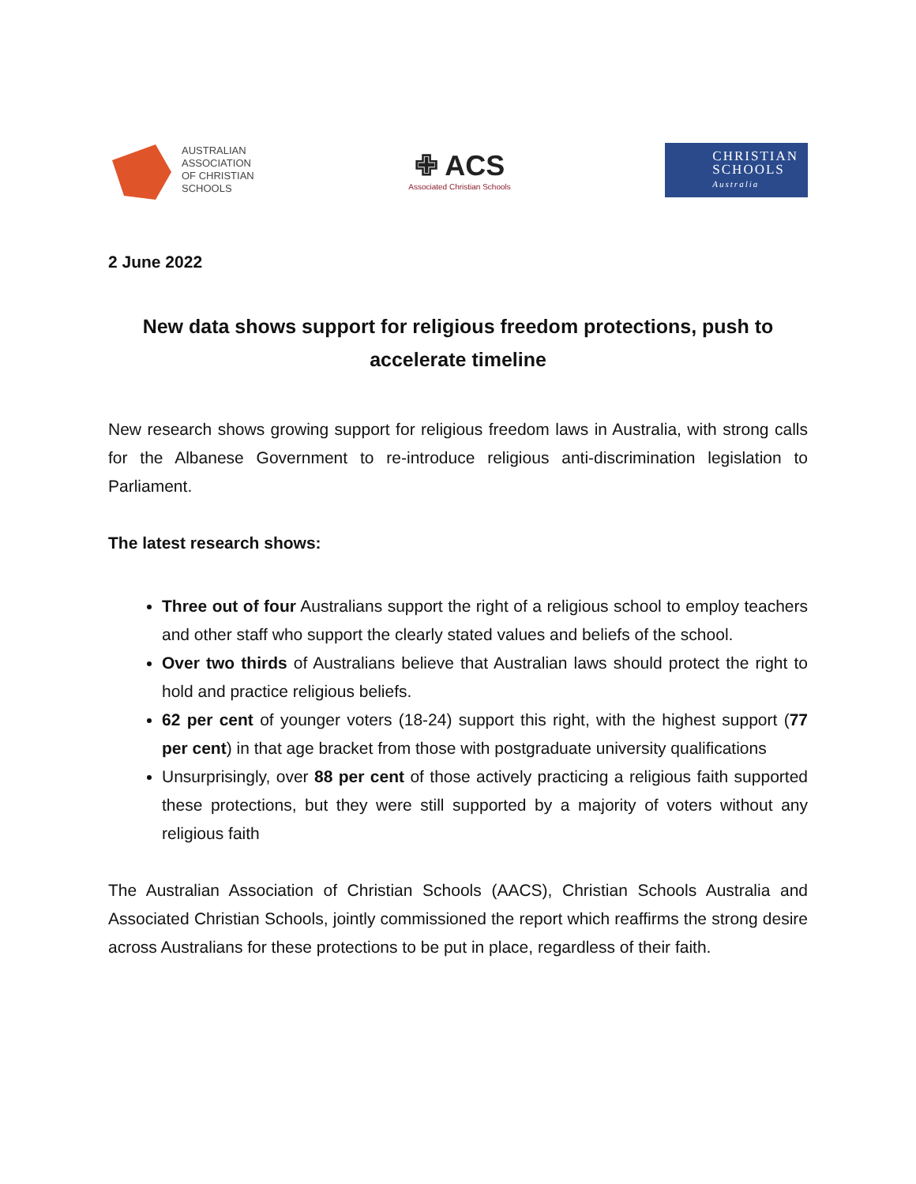AUSTRALIAN
ASSOCIATION
OF CHRISTIAN
SCHOOLS
✙ ACS
Associated Christian Schools
CHRISTIAN
SCHOOLS
Australia
2 June 2022
New data shows support for religious freedom protections, push to accelerate timeline
New research shows growing support for religious freedom laws in Australia, with strong calls for the Albanese Government to re-introduce religious anti-discrimination legislation to Parliament.
The latest research shows:
Three out of four Australians support the right of a religious school to employ teachers and other staff who support the clearly stated values and beliefs of the school.
Over two thirds of Australians believe that Australian laws should protect the right to hold and practice religious beliefs.
62 per cent of younger voters (18-24) support this right, with the highest support (77 per cent) in that age bracket from those with postgraduate university qualifications
Unsurprisingly, over 88 per cent of those actively practicing a religious faith supported these protections, but they were still supported by a majority of voters without any religious faith
The Australian Association of Christian Schools (AACS), Christian Schools Australia and Associated Christian Schools, jointly commissioned the report which reaffirms the strong desire across Australians for these protections to be put in place, regardless of their faith.